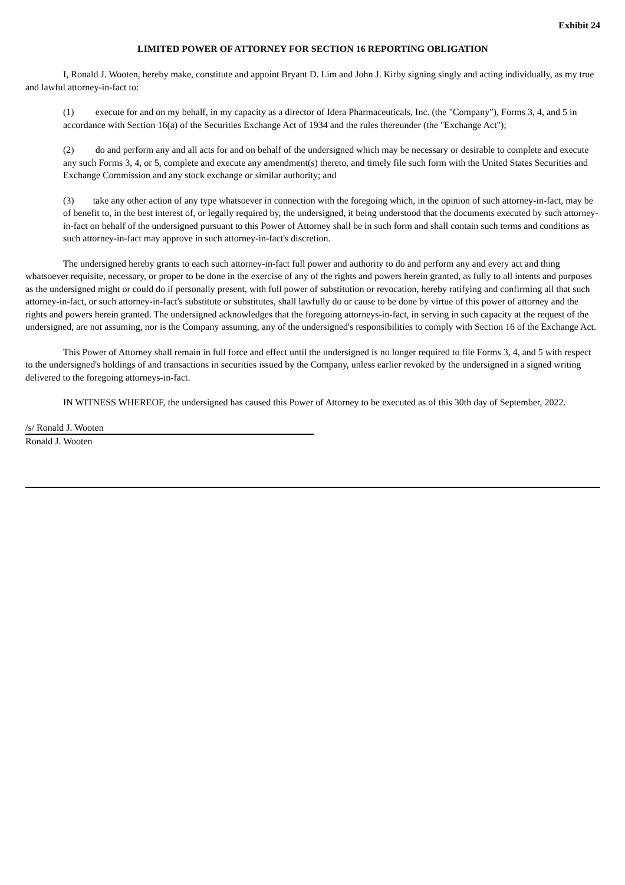Exhibit 24
LIMITED POWER OF ATTORNEY FOR SECTION 16 REPORTING OBLIGATION
I, Ronald J. Wooten, hereby make, constitute and appoint Bryant D. Lim and John J. Kirby signing singly and acting individually, as my true and lawful attorney-in-fact to:
(1)   execute for and on my behalf, in my capacity as a director of Idera Pharmaceuticals, Inc. (the "Company"), Forms 3, 4, and 5 in accordance with Section 16(a) of the Securities Exchange Act of 1934 and the rules thereunder (the "Exchange Act");
(2)   do and perform any and all acts for and on behalf of the undersigned which may be necessary or desirable to complete and execute any such Forms 3, 4, or 5, complete and execute any amendment(s) thereto, and timely file such form with the United States Securities and Exchange Commission and any stock exchange or similar authority; and
(3)  take any other action of any type whatsoever in connection with the foregoing which, in the opinion of such attorney-in-fact, may be of benefit to, in the best interest of, or legally required by, the undersigned, it being understood that the documents executed by such attorney-in-fact on behalf of the undersigned pursuant to this Power of Attorney shall be in such form and shall contain such terms and conditions as such attorney-in-fact may approve in such attorney-in-fact's discretion.
The undersigned hereby grants to each such attorney-in-fact full power and authority to do and perform any and every act and thing whatsoever requisite, necessary, or proper to be done in the exercise of any of the rights and powers herein granted, as fully to all intents and purposes as the undersigned might or could do if personally present, with full power of substitution or revocation, hereby ratifying and confirming all that such attorney-in-fact, or such attorney-in-fact's substitute or substitutes, shall lawfully do or cause to be done by virtue of this power of attorney and the rights and powers herein granted. The undersigned acknowledges that the foregoing attorneys-in-fact, in serving in such capacity at the request of the undersigned, are not assuming, nor is the Company assuming, any of the undersigned's responsibilities to comply with Section 16 of the Exchange Act.
This Power of Attorney shall remain in full force and effect until the undersigned is no longer required to file Forms 3, 4, and 5 with respect to the undersigned's holdings of and transactions in securities issued by the Company, unless earlier revoked by the undersigned in a signed writing delivered to the foregoing attorneys-in-fact.
IN WITNESS WHEREOF, the undersigned has caused this Power of Attorney to be executed as of this 30th day of September, 2022.
/s/ Ronald J. Wooten
Ronald J. Wooten